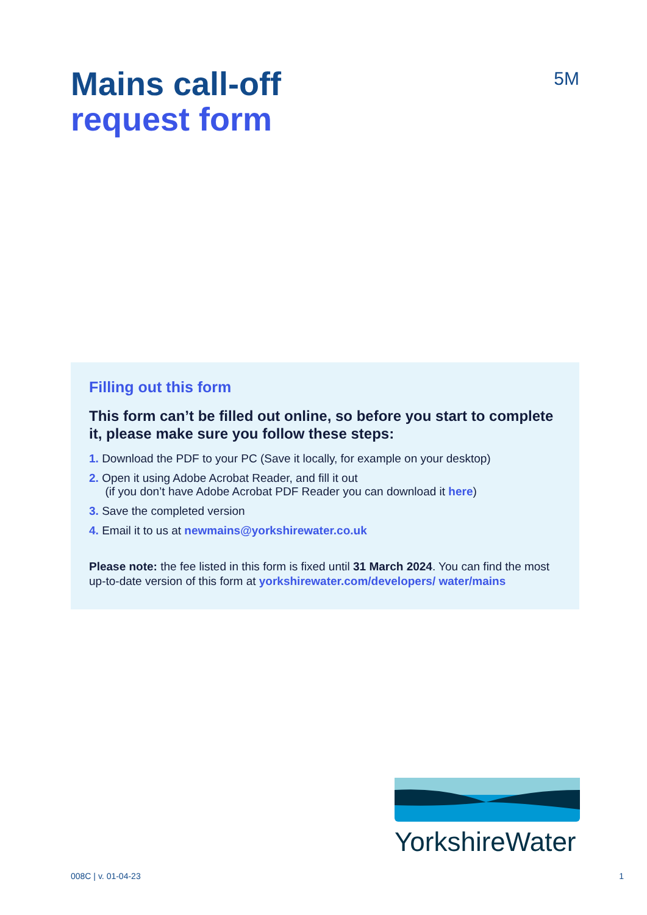Mains call-off
request form
5M
Filling out this form
This form can’t be filled out online, so before you start to complete it, please make sure you follow these steps:
1. Download the PDF to your PC (Save it locally, for example on your desktop)
2. Open it using Adobe Acrobat Reader, and fill it out
(if you don’t have Adobe Acrobat PDF Reader you can download it here)
3. Save the completed version
4. Email it to us at newmains@yorkshirewater.co.uk
Please note: the fee listed in this form is fixed until 31 March 2024. You can find the most up-to-date version of this form at yorkshirewater.com/developers/ water/mains
YorkshireWater
008C | v. 01-04-23 1